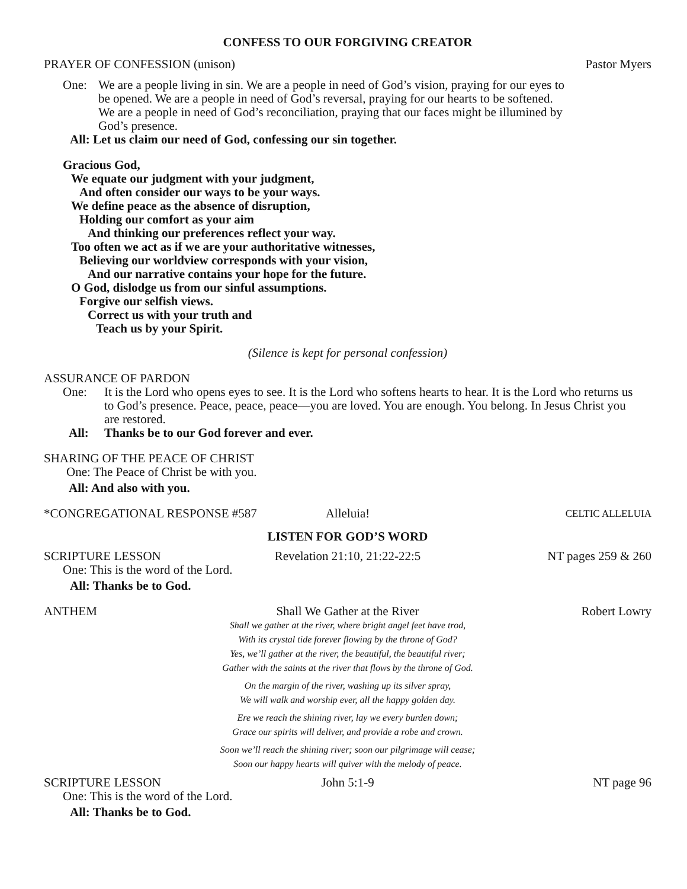CONFESS TO OUR FORGIVING CREATOR
PRAYER OF CONFESSION (unison) Pastor Myers
One: We are a people living in sin. We are a people in need of God’s vision, praying for our eyes to be opened. We are a people in need of God’s reversal, praying for our hearts to be softened. We are a people in need of God’s reconciliation, praying that our faces might be illumined by God’s presence.
All: Let us claim our need of God, confessing our sin together.
Gracious God,
We equate our judgment with your judgment,
And often consider our ways to be your ways.
We define peace as the absence of disruption,
Holding our comfort as your aim
And thinking our preferences reflect your way.
Too often we act as if we are your authoritative witnesses,
Believing our worldview corresponds with your vision,
And our narrative contains your hope for the future.
O God, dislodge us from our sinful assumptions.
Forgive our selfish views.
Correct us with your truth and
Teach us by your Spirit.
(Silence is kept for personal confession)
ASSURANCE OF PARDON
One: It is the Lord who opens eyes to see. It is the Lord who softens hearts to hear. It is the Lord who returns us to God’s presence. Peace, peace, peace—you are loved. You are enough. You belong. In Jesus Christ you are restored.
All: Thanks be to our God forever and ever.
SHARING OF THE PEACE OF CHRIST
One: The Peace of Christ be with you.
All: And also with you.
*CONGREGATIONAL RESPONSE #587 Alleluia! CELTIC ALLELUIA
LISTEN FOR GOD’S WORD
SCRIPTURE LESSON Revelation 21:10, 21:22-22:5 NT pages 259 & 260
One: This is the word of the Lord.
All: Thanks be to God.
ANTHEM Shall We Gather at the River Robert Lowry
Shall we gather at the river, where bright angel feet have trod,
With its crystal tide forever flowing by the throne of God?
Yes, we’ll gather at the river, the beautiful, the beautiful river;
Gather with the saints at the river that flows by the throne of God.
On the margin of the river, washing up its silver spray,
We will walk and worship ever, all the happy golden day.
Ere we reach the shining river, lay we every burden down;
Grace our spirits will deliver, and provide a robe and crown.
Soon we’ll reach the shining river; soon our pilgrimage will cease;
Soon our happy hearts will quiver with the melody of peace.
SCRIPTURE LESSON John 5:1-9 NT page 96
One: This is the word of the Lord.
All: Thanks be to God.